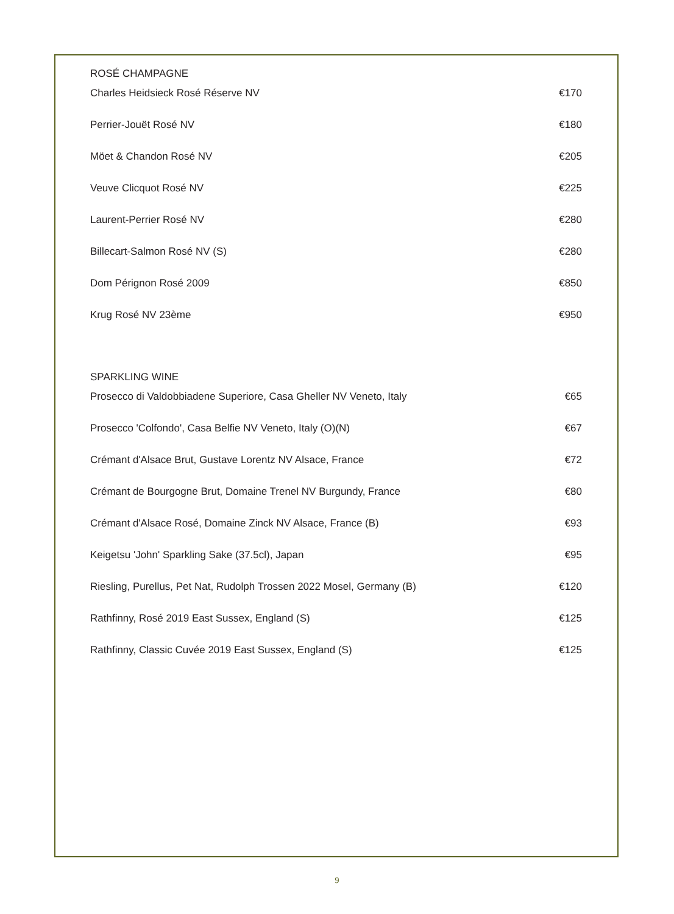ROSÉ CHAMPAGNE
| Charles Heidsieck Rosé Réserve NV | €170 |
| Perrier-Jouët Rosé NV | €180 |
| Möet & Chandon Rosé NV | €205 |
| Veuve Clicquot Rosé NV | €225 |
| Laurent-Perrier Rosé NV | €280 |
| Billecart-Salmon Rosé NV (S) | €280 |
| Dom Pérignon Rosé 2009 | €850 |
| Krug Rosé NV 23ème | €950 |
SPARKLING WINE
| Prosecco di Valdobbiadene Superiore, Casa Gheller NV Veneto, Italy | €65 |
| Prosecco 'Colfondo', Casa Belfie NV Veneto, Italy (O)(N) | €67 |
| Crémant d'Alsace Brut, Gustave Lorentz NV Alsace, France | €72 |
| Crémant de Bourgogne Brut, Domaine Trenel NV Burgundy, France | €80 |
| Crémant d'Alsace Rosé, Domaine Zinck NV Alsace, France (B) | €93 |
| Keigetsu 'John' Sparkling Sake (37.5cl), Japan | €95 |
| Riesling, Purellus, Pet Nat, Rudolph Trossen 2022 Mosel, Germany (B) | €120 |
| Rathfinny, Rosé 2019 East Sussex, England (S) | €125 |
| Rathfinny, Classic Cuvée 2019 East Sussex, England (S) | €125 |
9